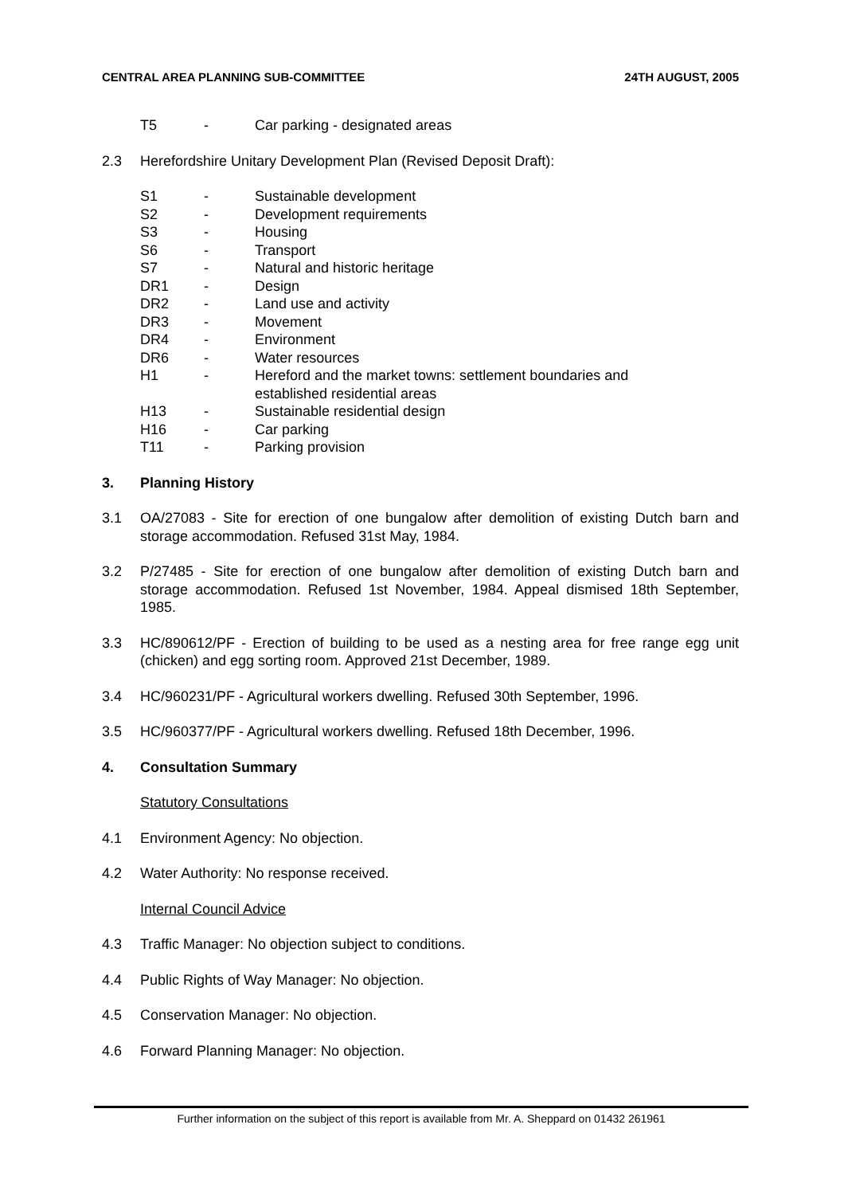CENTRAL AREA PLANNING SUB-COMMITTEE 24TH AUGUST, 2005
| T5 | - | Car parking - designated areas |
2.3 Herefordshire Unitary Development Plan (Revised Deposit Draft):
| S1 | - | Sustainable development |
| S2 | - | Development requirements |
| S3 | - | Housing |
| S6 | - | Transport |
| S7 | - | Natural and historic heritage |
| DR1 | - | Design |
| DR2 | - | Land use and activity |
| DR3 | - | Movement |
| DR4 | - | Environment |
| DR6 | - | Water resources |
| H1 | - | Hereford and the market towns: settlement boundaries and established residential areas |
| H13 | - | Sustainable residential design |
| H16 | - | Car parking |
| T11 | - | Parking provision |
3. Planning History
3.1 OA/27083 - Site for erection of one bungalow after demolition of existing Dutch barn and storage accommodation. Refused 31st May, 1984.
3.2 P/27485 - Site for erection of one bungalow after demolition of existing Dutch barn and storage accommodation. Refused 1st November, 1984. Appeal dismised 18th September, 1985.
3.3 HC/890612/PF - Erection of building to be used as a nesting area for free range egg unit (chicken) and egg sorting room. Approved 21st December, 1989.
3.4 HC/960231/PF - Agricultural workers dwelling. Refused 30th September, 1996.
3.5 HC/960377/PF - Agricultural workers dwelling. Refused 18th December, 1996.
4. Consultation Summary
Statutory Consultations
4.1 Environment Agency: No objection.
4.2 Water Authority: No response received.
Internal Council Advice
4.3 Traffic Manager: No objection subject to conditions.
4.4 Public Rights of Way Manager: No objection.
4.5 Conservation Manager: No objection.
4.6 Forward Planning Manager: No objection.
Further information on the subject of this report is available from Mr. A. Sheppard on 01432 261961